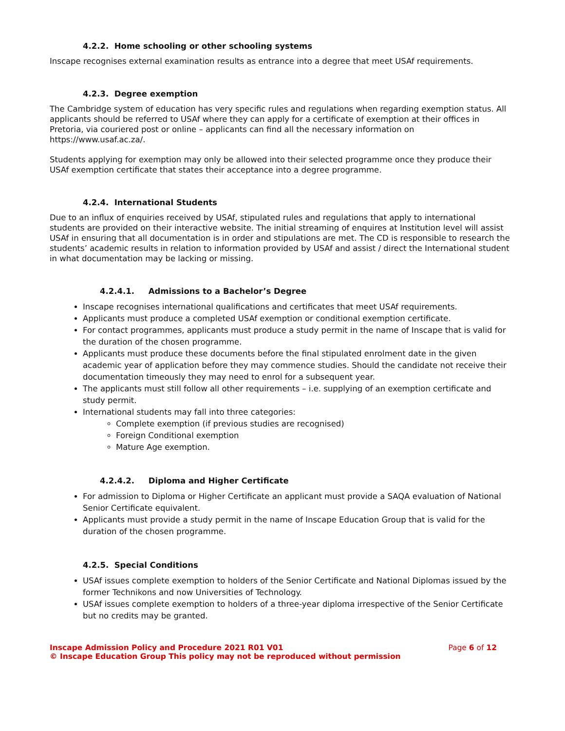4.2.2. Home schooling or other schooling systems
Inscape recognises external examination results as entrance into a degree that meet USAf requirements.
4.2.3. Degree exemption
The Cambridge system of education has very specific rules and regulations when regarding exemption status. All applicants should be referred to USAf where they can apply for a certificate of exemption at their offices in Pretoria, via couriered post or online – applicants can find all the necessary information on https://www.usaf.ac.za/.
Students applying for exemption may only be allowed into their selected programme once they produce their USAf exemption certificate that states their acceptance into a degree programme.
4.2.4. International Students
Due to an influx of enquiries received by USAf, stipulated rules and regulations that apply to international students are provided on their interactive website. The initial streaming of enquires at Institution level will assist USAf in ensuring that all documentation is in order and stipulations are met. The CD is responsible to research the students’ academic results in relation to information provided by USAf and assist / direct the International student in what documentation may be lacking or missing.
4.2.4.1. Admissions to a Bachelor’s Degree
Inscape recognises international qualifications and certificates that meet USAf requirements.
Applicants must produce a completed USAf exemption or conditional exemption certificate.
For contact programmes, applicants must produce a study permit in the name of Inscape that is valid for the duration of the chosen programme.
Applicants must produce these documents before the final stipulated enrolment date in the given academic year of application before they may commence studies. Should the candidate not receive their documentation timeously they may need to enrol for a subsequent year.
The applicants must still follow all other requirements – i.e. supplying of an exemption certificate and study permit.
International students may fall into three categories:
Complete exemption (if previous studies are recognised)
Foreign Conditional exemption
Mature Age exemption.
4.2.4.2. Diploma and Higher Certificate
For admission to Diploma or Higher Certificate an applicant must provide a SAQA evaluation of National Senior Certificate equivalent.
Applicants must provide a study permit in the name of Inscape Education Group that is valid for the duration of the chosen programme.
4.2.5. Special Conditions
USAf issues complete exemption to holders of the Senior Certificate and National Diplomas issued by the former Technikons and now Universities of Technology.
USAf issues complete exemption to holders of a three-year diploma irrespective of the Senior Certificate but no credits may be granted.
Inscape Admission Policy and Procedure 2021 R01 V01
© Inscape Education Group This policy may not be reproduced without permission
Page 6 of 12